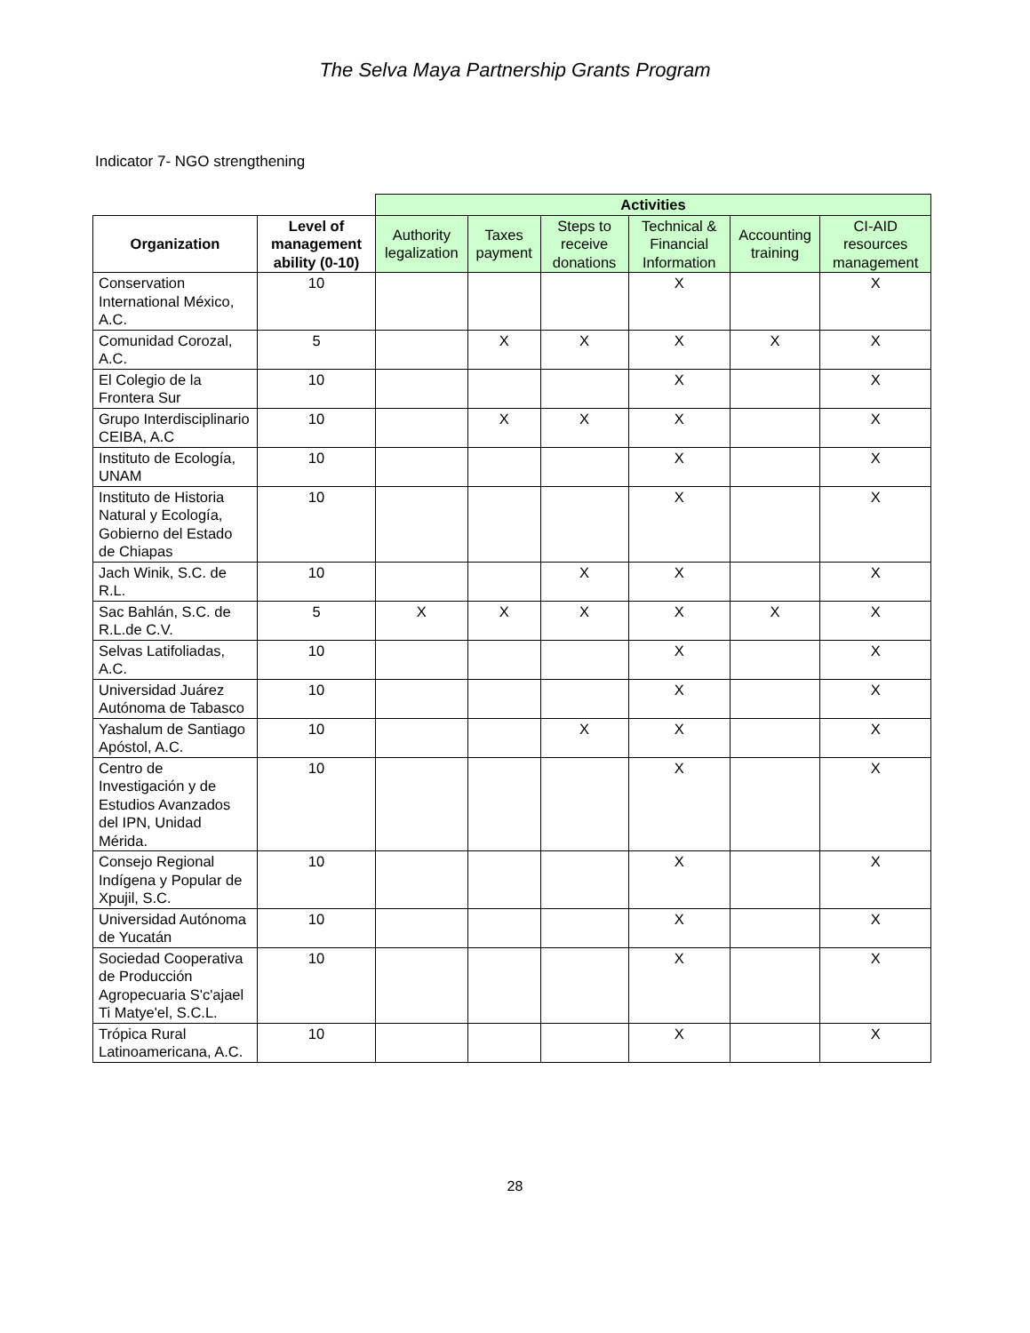The Selva Maya Partnership Grants Program
Indicator 7- NGO strengthening
| | | Activities | | | | | |
| --- | --- | --- | --- | --- | --- | --- | --- |
| Organization | Level of management ability (0-10) | Authority legalization | Taxes payment | Steps to receive donations | Technical & Financial Information | Accounting training | CI-AID resources management |
| Conservation International México, A.C. | 10 | | | | X | | X |
| Comunidad Corozal, A.C. | 5 | | X | X | X | X | X |
| El Colegio de la Frontera Sur | 10 | | | | X | | X |
| Grupo Interdisciplinario CEIBA, A.C | 10 | | X | X | X | | X |
| Instituto de Ecología, UNAM | 10 | | | | X | | X |
| Instituto de Historia Natural y Ecología, Gobierno del Estado de Chiapas | 10 | | | | X | | X |
| Jach Winik, S.C. de R.L. | 10 | | | X | X | | X |
| Sac Bahlán, S.C. de R.L.de C.V. | 5 | X | X | X | X | X | X |
| Selvas Latifoliadas, A.C. | 10 | | | | X | | X |
| Universidad Juárez Autónoma de Tabasco | 10 | | | | X | | X |
| Yashalum de Santiago Apóstol, A.C. | 10 | | | X | X | | X |
| Centro de Investigación y de Estudios Avanzados del IPN, Unidad Mérida. | 10 | | | | X | | X |
| Consejo Regional Indígena y Popular de Xpujil, S.C. | 10 | | | | X | | X |
| Universidad Autónoma de Yucatán | 10 | | | | X | | X |
| Sociedad Cooperativa de Producción Agropecuaria S'c'ajael Ti Matye'el, S.C.L. | 10 | | | | X | | X |
| Trópica Rural Latinoamericana, A.C. | 10 | | | | X | | X |
28